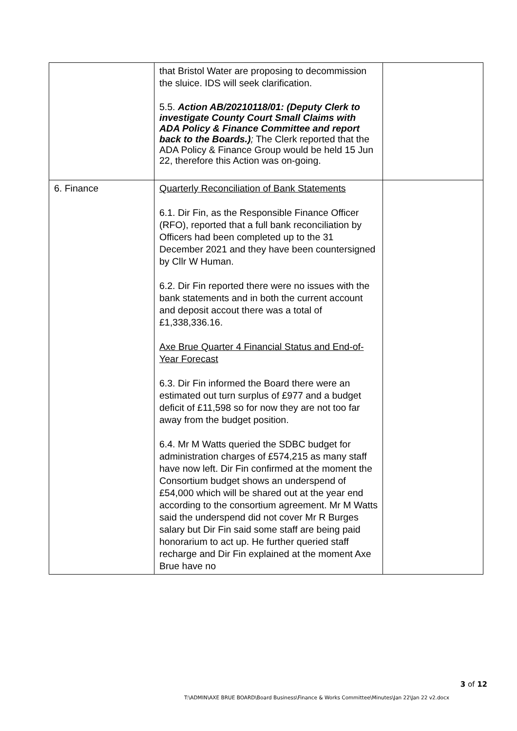| | that Bristol Water are proposing to decommission the sluice. IDS will seek clarification. 5.5. Action AB/20210118/01: (Deputy Clerk to investigate County Court Small Claims with ADA Policy & Finance Committee and report back to the Boards.) ; The Clerk reported that the ADA Policy & Finance Group would be held 15 Jun 22, therefore this Action was on-going. | |
| 6. Finance | Quarterly Reconciliation of Bank Statements 6.1. Dir Fin, as the Responsible Finance Officer (RFO), reported that a full bank reconciliation by Officers had been completed up to the 31 December 2021 and they have been countersigned by Cllr W Human. 6.2. Dir Fin reported there were no issues with the bank statements and in both the current account and deposit accout there was a total of £1,338,336.16. Axe Brue Quarter 4 Financial Status and End-of-Year Forecast 6.3. Dir Fin informed the Board there were an estimated out turn surplus of £977 and a budget deficit of £11,598 so for now they are not too far away from the budget position. 6.4. Mr M Watts queried the SDBC budget for administration charges of £574,215 as many staff have now left. Dir Fin confirmed at the moment the Consortium budget shows an underspend of £54,000 which will be shared out at the year end according to the consortium agreement. Mr M Watts said the underspend did not cover Mr R Burges salary but Dir Fin said some staff are being paid honorarium to act up. He further queried staff recharge and Dir Fin explained at the moment Axe Brue have no | |
3 of 12
T:\ADMIN\AXE BRUE BOARD\Board Business\Finance & Works Committee\Minutes\Jan 22\Jan 22 v2.docx